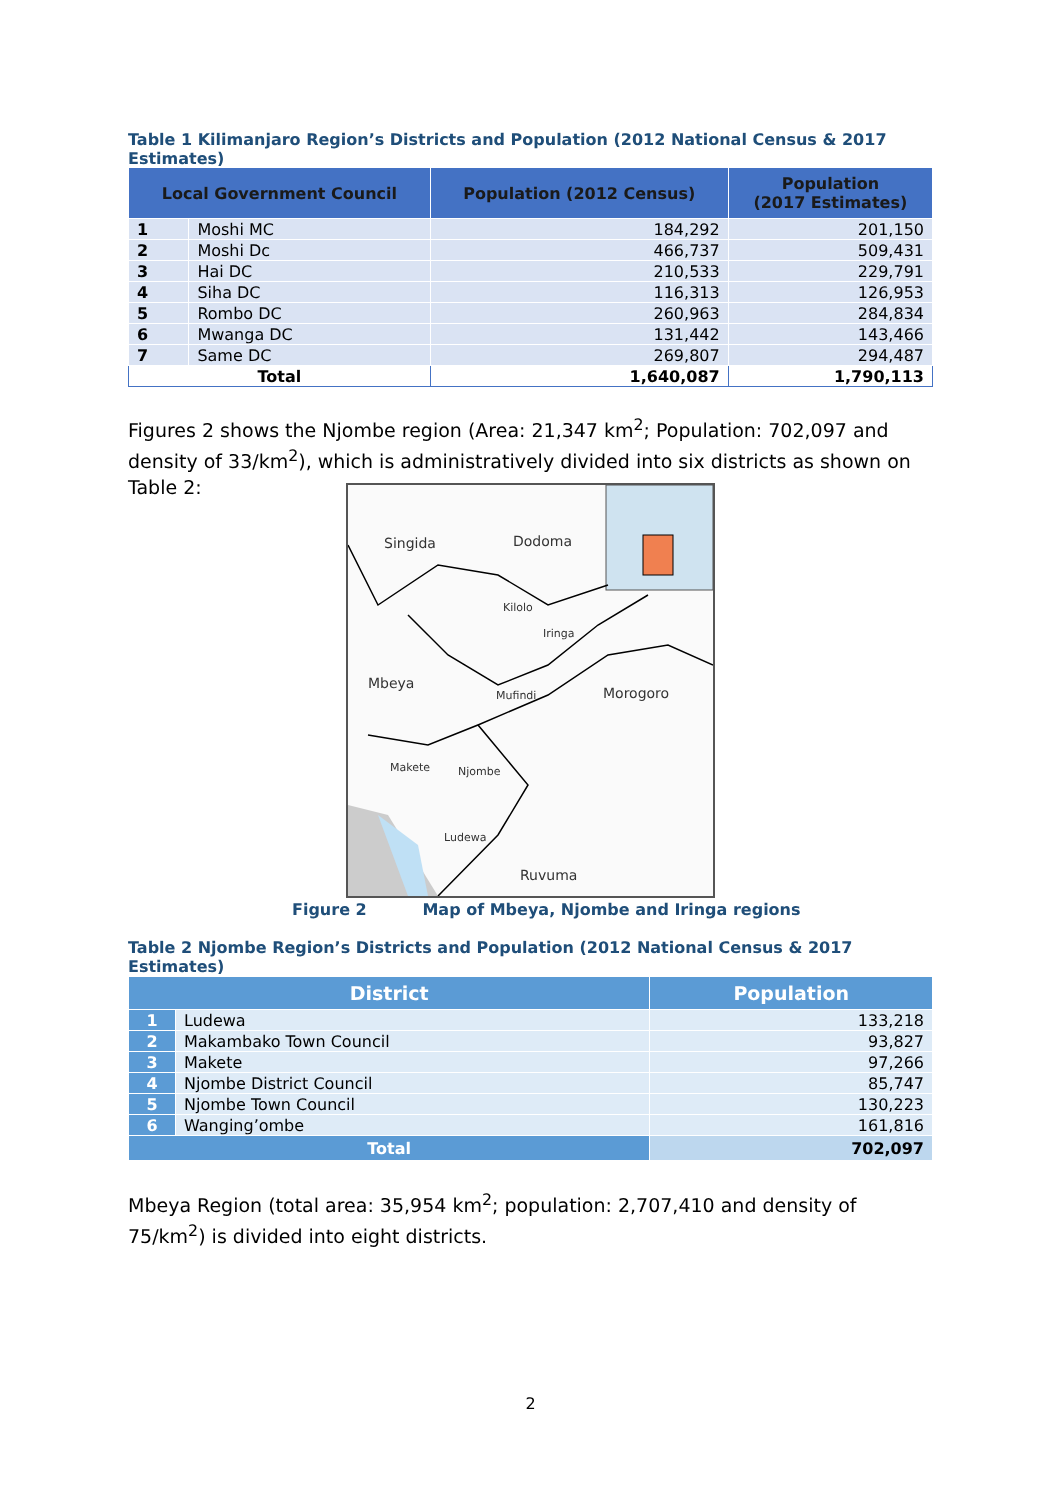Table 1 Kilimanjaro Region’s Districts and Population (2012 National Census & 2017 Estimates)
| Local Government Council | | Population (2012 Census) | Population (2017 Estimates) |
| --- | --- | --- | --- |
| 1 | Moshi MC | 184,292 | 201,150 |
| 2 | Moshi Dc | 466,737 | 509,431 |
| 3 | Hai DC | 210,533 | 229,791 |
| 4 | Siha DC | 116,313 | 126,953 |
| 5 | Rombo DC | 260,963 | 284,834 |
| 6 | Mwanga DC | 131,442 | 143,466 |
| 7 | Same DC | 269,807 | 294,487 |
| Total | | 1,640,087 | 1,790,113 |
Figures 2 shows the Njombe region (Area: 21,347 km<sup>2</sup>; Population: 702,097 and density of 33/km<sup>2</sup>), which is administratively divided into six districts as shown on Table 2:
Singida Dodoma
Kilolo
Iringa
Mbeya
Mufindi Morogoro
Makete Njombe
Ludewa
Ruvuma
Figure 2 Map of Mbeya, Njombe and Iringa regions
Table 2 Njombe Region’s Districts and Population (2012 National Census & 2017 Estimates)
| District | | Population |
| --- | --- | --- |
| 1 | Ludewa | 133,218 |
| 2 | Makambako Town Council | 93,827 |
| 3 | Makete | 97,266 |
| 4 | Njombe District Council | 85,747 |
| 5 | Njombe Town Council | 130,223 |
| 6 | Wanging’ombe | 161,816 |
| Total | | 702,097 |
Mbeya Region (total area: 35,954 km<sup>2</sup>; population: 2,707,410 and density of 75/km<sup>2</sup>) is divided into eight districts.
2